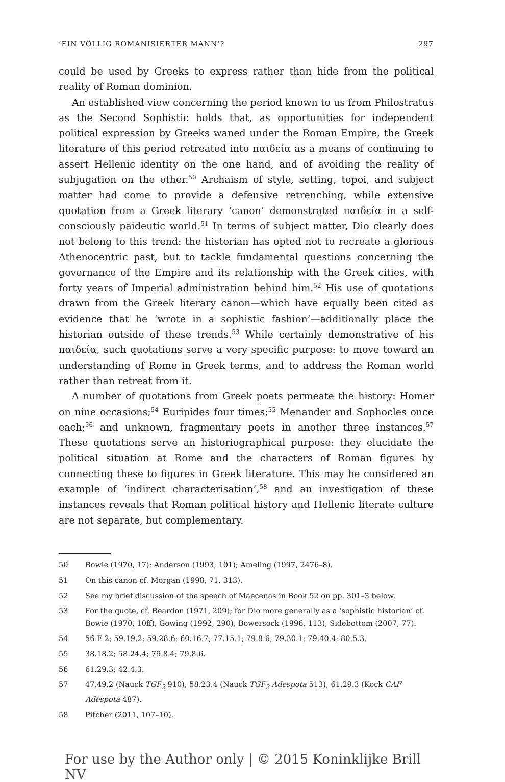‘EIN VÖLLIG ROMANISIERTER MANN’? 297
could be used by Greeks to express rather than hide from the political reality of Roman dominion.
An established view concerning the period known to us from Philostratus as the Second Sophistic holds that, as opportunities for independent political expression by Greeks waned under the Roman Empire, the Greek literature of this period retreated into παιδεία as a means of continuing to assert Hellenic identity on the one hand, and of avoiding the reality of subjugation on the other.<sup>50</sup> Archaism of style, setting, topoi, and subject matter had come to provide a defensive retrenching, while extensive quotation from a Greek literary ‘canon’ demonstrated παιδεία in a self-consciously paideutic world.<sup>51</sup> In terms of subject matter, Dio clearly does not belong to this trend: the historian has opted not to recreate a glorious Athenocentric past, but to tackle fundamental questions concerning the governance of the Empire and its relationship with the Greek cities, with forty years of Imperial administration behind him.<sup>52</sup> His use of quotations drawn from the Greek literary canon—which have equally been cited as evidence that he ‘wrote in a sophistic fashion’—additionally place the historian outside of these trends.<sup>53</sup> While certainly demonstrative of his παιδεία, such quotations serve a very specific purpose: to move toward an understanding of Rome in Greek terms, and to address the Roman world rather than retreat from it.
A number of quotations from Greek poets permeate the history: Homer on nine occasions;<sup>54</sup> Euripides four times;<sup>55</sup> Menander and Sophocles once each;<sup>56</sup> and unknown, fragmentary poets in another three instances.<sup>57</sup> These quotations serve an historiographical purpose: they elucidate the political situation at Rome and the characters of Roman figures by connecting these to figures in Greek literature. This may be considered an example of ‘indirect characterisation’,<sup>58</sup> and an investigation of these instances reveals that Roman political history and Hellenic literate culture are not separate, but complementary.
50 Bowie (1970, 17); Anderson (1993, 101); Ameling (1997, 2476–8).
51 On this canon cf. Morgan (1998, 71, 313).
52 See my brief discussion of the speech of Maecenas in Book 52 on pp. 301–3 below.
53 For the quote, cf. Reardon (1971, 209); for Dio more generally as a ‘sophistic historian’ cf. Bowie (1970, 10ff), Gowing (1992, 290), Bowersock (1996, 113), Sidebottom (2007, 77).
54 56 F 2; 59.19.2; 59.28.6; 60.16.7; 77.15.1; 79.8.6; 79.30.1; 79.40.4; 80.5.3.
55 38.18.2; 58.24.4; 79.8.4; 79.8.6.
56 61.29.3; 42.4.3.
57 47.49.2 (Nauck TGF<sub>2</sub> 910); 58.23.4 (Nauck TGF<sub>2</sub> Adespota 513); 61.29.3 (Kock CAF Adespota 487).
58 Pitcher (2011, 107–10).
For use by the Author only | © 2015 Koninklijke Brill NV